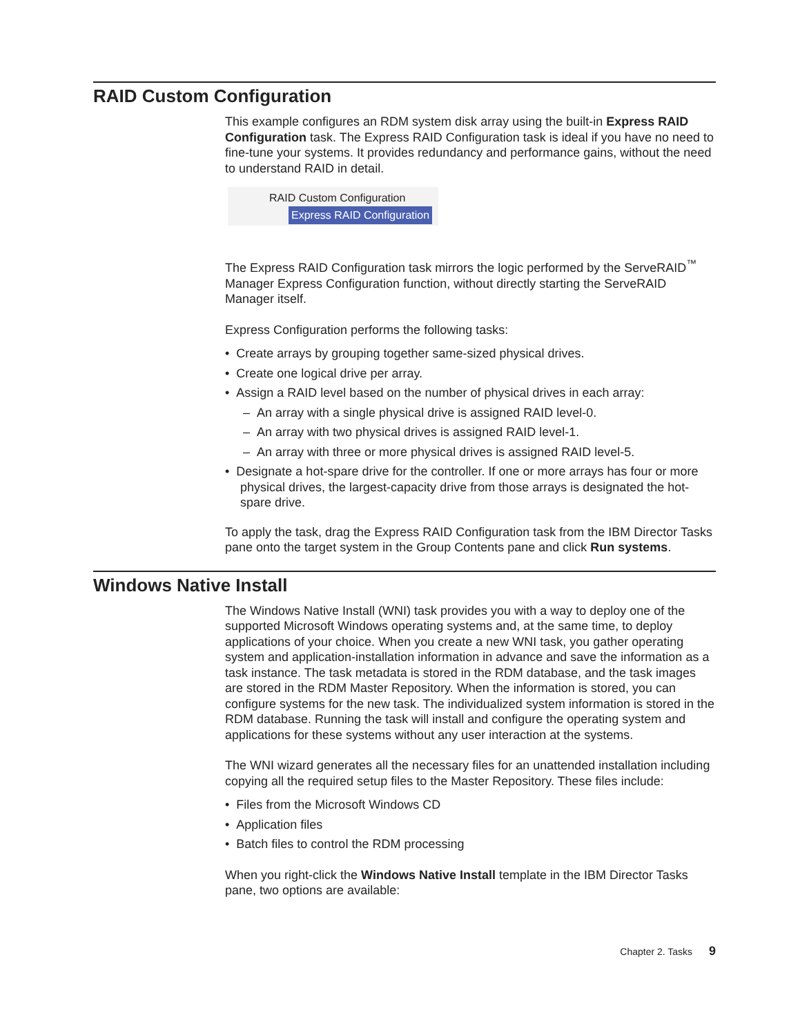RAID Custom Configuration
This example configures an RDM system disk array using the built-in Express RAID Configuration task. The Express RAID Configuration task is ideal if you have no need to fine-tune your systems. It provides redundancy and performance gains, without the need to understand RAID in detail.
RAID Custom Configuration
Express RAID Configuration
The Express RAID Configuration task mirrors the logic performed by the ServeRAID<sup>™</sup> Manager Express Configuration function, without directly starting the ServeRAID Manager itself.
Express Configuration performs the following tasks:
• Create arrays by grouping together same-sized physical drives.
• Create one logical drive per array.
• Assign a RAID level based on the number of physical drives in each array:
– An array with a single physical drive is assigned RAID level-0.
– An array with two physical drives is assigned RAID level-1.
– An array with three or more physical drives is assigned RAID level-5.
• Designate a hot-spare drive for the controller. If one or more arrays has four or more physical drives, the largest-capacity drive from those arrays is designated the hot-spare drive.
To apply the task, drag the Express RAID Configuration task from the IBM Director Tasks pane onto the target system in the Group Contents pane and click Run systems.
Windows Native Install
The Windows Native Install (WNI) task provides you with a way to deploy one of the supported Microsoft Windows operating systems and, at the same time, to deploy applications of your choice. When you create a new WNI task, you gather operating system and application-installation information in advance and save the information as a task instance. The task metadata is stored in the RDM database, and the task images are stored in the RDM Master Repository. When the information is stored, you can configure systems for the new task. The individualized system information is stored in the RDM database. Running the task will install and configure the operating system and applications for these systems without any user interaction at the systems.
The WNI wizard generates all the necessary files for an unattended installation including copying all the required setup files to the Master Repository. These files include:
• Files from the Microsoft Windows CD
• Application files
• Batch files to control the RDM processing
When you right-click the Windows Native Install template in the IBM Director Tasks pane, two options are available:
Chapter 2. Tasks 9